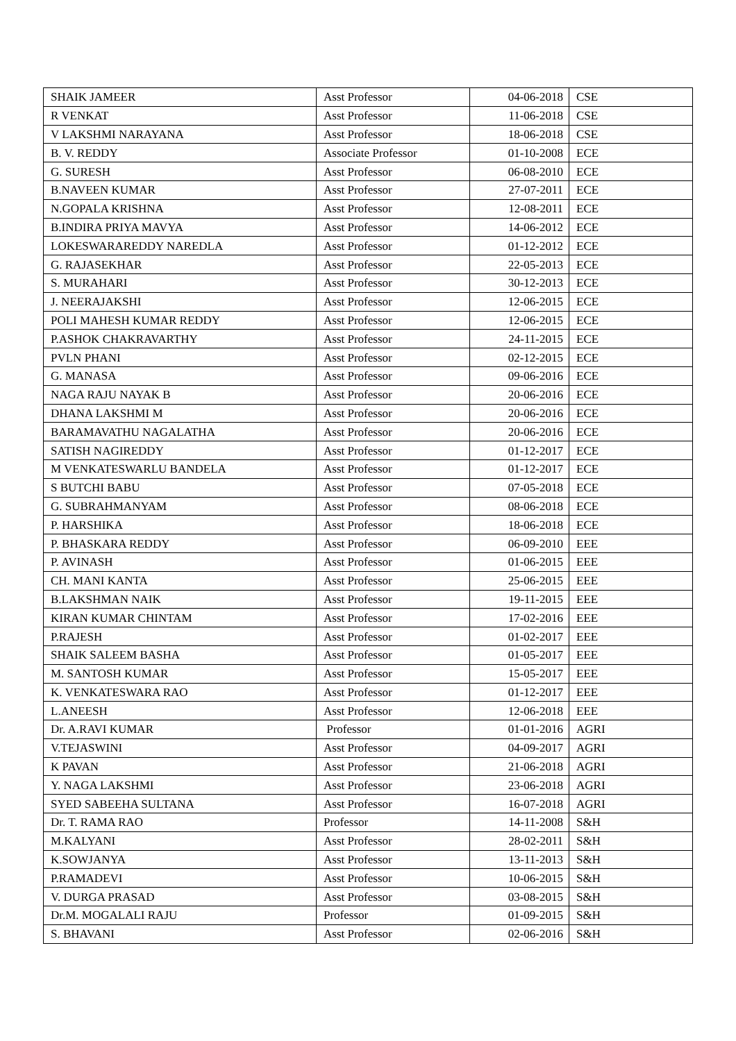| SHAIK JAMEER | Asst Professor | 04-06-2018 | CSE |
| R VENKAT | Asst Professor | 11-06-2018 | CSE |
| V LAKSHMI NARAYANA | Asst Professor | 18-06-2018 | CSE |
| B. V. REDDY | Associate Professor | 01-10-2008 | ECE |
| G. SURESH | Asst Professor | 06-08-2010 | ECE |
| B.NAVEEN KUMAR | Asst Professor | 27-07-2011 | ECE |
| N.GOPALA KRISHNA | Asst Professor | 12-08-2011 | ECE |
| B.INDIRA PRIYA MAVYA | Asst Professor | 14-06-2012 | ECE |
| LOKESWARAREDDY NAREDLA | Asst Professor | 01-12-2012 | ECE |
| G. RAJASEKHAR | Asst Professor | 22-05-2013 | ECE |
| S. MURAHARI | Asst Professor | 30-12-2013 | ECE |
| J. NEERAJAKSHI | Asst Professor | 12-06-2015 | ECE |
| POLI MAHESH KUMAR REDDY | Asst Professor | 12-06-2015 | ECE |
| P.ASHOK CHAKRAVARTHY | Asst Professor | 24-11-2015 | ECE |
| PVLN PHANI | Asst Professor | 02-12-2015 | ECE |
| G. MANASA | Asst Professor | 09-06-2016 | ECE |
| NAGA RAJU NAYAK B | Asst Professor | 20-06-2016 | ECE |
| DHANA LAKSHMI M | Asst Professor | 20-06-2016 | ECE |
| BARAMAVATHU NAGALATHA | Asst Professor | 20-06-2016 | ECE |
| SATISH NAGIREDDY | Asst Professor | 01-12-2017 | ECE |
| M VENKATESWARLU BANDELA | Asst Professor | 01-12-2017 | ECE |
| S BUTCHI BABU | Asst Professor | 07-05-2018 | ECE |
| G. SUBRAHMANYAM | Asst Professor | 08-06-2018 | ECE |
| P. HARSHIKA | Asst Professor | 18-06-2018 | ECE |
| P. BHASKARA REDDY | Asst Professor | 06-09-2010 | EEE |
| P. AVINASH | Asst Professor | 01-06-2015 | EEE |
| CH. MANI KANTA | Asst Professor | 25-06-2015 | EEE |
| B.LAKSHMAN NAIK | Asst Professor | 19-11-2015 | EEE |
| KIRAN KUMAR CHINTAM | Asst Professor | 17-02-2016 | EEE |
| P.RAJESH | Asst Professor | 01-02-2017 | EEE |
| SHAIK SALEEM BASHA | Asst Professor | 01-05-2017 | EEE |
| M. SANTOSH KUMAR | Asst Professor | 15-05-2017 | EEE |
| K. VENKATESWARA RAO | Asst Professor | 01-12-2017 | EEE |
| L.ANEESH | Asst Professor | 12-06-2018 | EEE |
| Dr. A.RAVI KUMAR | Professor | 01-01-2016 | AGRI |
| V.TEJASWINI | Asst Professor | 04-09-2017 | AGRI |
| K PAVAN | Asst Professor | 21-06-2018 | AGRI |
| Y. NAGA LAKSHMI | Asst Professor | 23-06-2018 | AGRI |
| SYED SABEEHA SULTANA | Asst Professor | 16-07-2018 | AGRI |
| Dr. T. RAMA RAO | Professor | 14-11-2008 | S&H |
| M.KALYANI | Asst Professor | 28-02-2011 | S&H |
| K.SOWJANYA | Asst Professor | 13-11-2013 | S&H |
| P.RAMADEVI | Asst Professor | 10-06-2015 | S&H |
| V. DURGA PRASAD | Asst Professor | 03-08-2015 | S&H |
| Dr.M. MOGALALI RAJU | Professor | 01-09-2015 | S&H |
| S. BHAVANI | Asst Professor | 02-06-2016 | S&H |